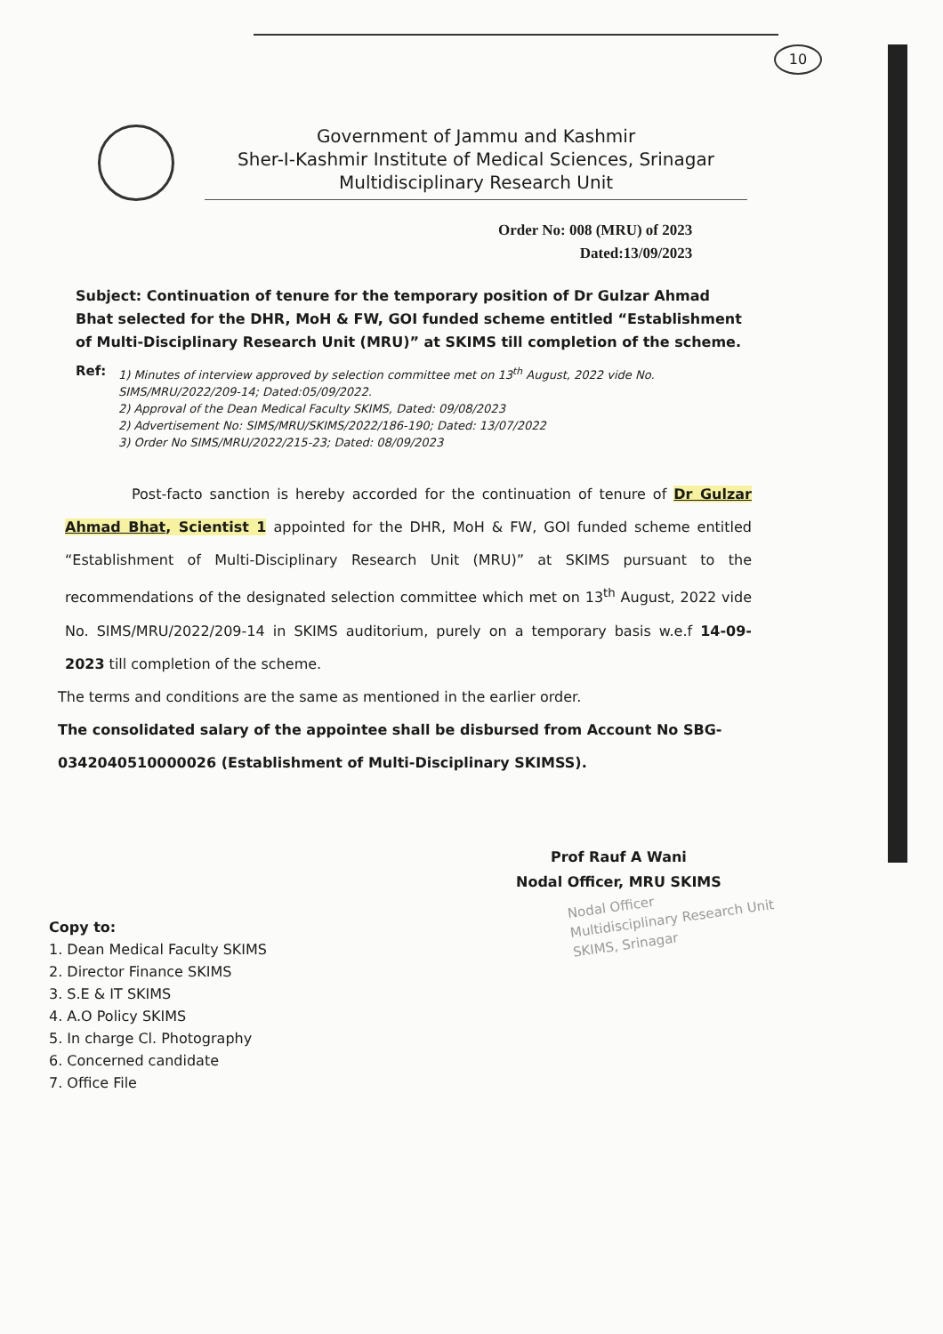10
Government of Jammu and Kashmir
Sher-I-Kashmir Institute of Medical Sciences, Srinagar
Multidisciplinary Research Unit
Order No: 008 (MRU) of 2023
Dated:13/09/2023
Subject: Continuation of tenure for the temporary position of Dr Gulzar Ahmad Bhat selected for the DHR, MoH & FW, GOI funded scheme entitled “Establishment of Multi-Disciplinary Research Unit (MRU)” at SKIMS till completion of the scheme.
Ref:
1) Minutes of interview approved by selection committee met on 13<sup>th</sup> August, 2022 vide No. SIMS/MRU/2022/209-14; Dated:05/09/2022.
2) Approval of the Dean Medical Faculty SKIMS, Dated: 09/08/2023
2) Advertisement No: SIMS/MRU/SKIMS/2022/186-190; Dated: 13/07/2022
3) Order No SIMS/MRU/2022/215-23; Dated: 08/09/2023
Post-facto sanction is hereby accorded for the continuation of tenure of Dr Gulzar Ahmad Bhat, Scientist 1 appointed for the DHR, MoH & FW, GOI funded scheme entitled “Establishment of Multi-Disciplinary Research Unit (MRU)” at SKIMS pursuant to the recommendations of the designated selection committee which met on 13<sup>th</sup> August, 2022 vide No. SIMS/MRU/2022/209-14 in SKIMS auditorium, purely on a temporary basis w.e.f 14-09-2023 till completion of the scheme.
The terms and conditions are the same as mentioned in the earlier order.
The consolidated salary of the appointee shall be disbursed from Account No SBG-0342040510000026 (Establishment of Multi-Disciplinary SKIMSS).
Prof Rauf A Wani
Nodal Officer, MRU SKIMS
Nodal Officer
Multidisciplinary Research Unit
SKIMS, Srinagar
Copy to:
1. Dean Medical Faculty SKIMS
2. Director Finance SKIMS
3. S.E & IT SKIMS
4. A.O Policy SKIMS
5. In charge Cl. Photography
6. Concerned candidate
7. Office File